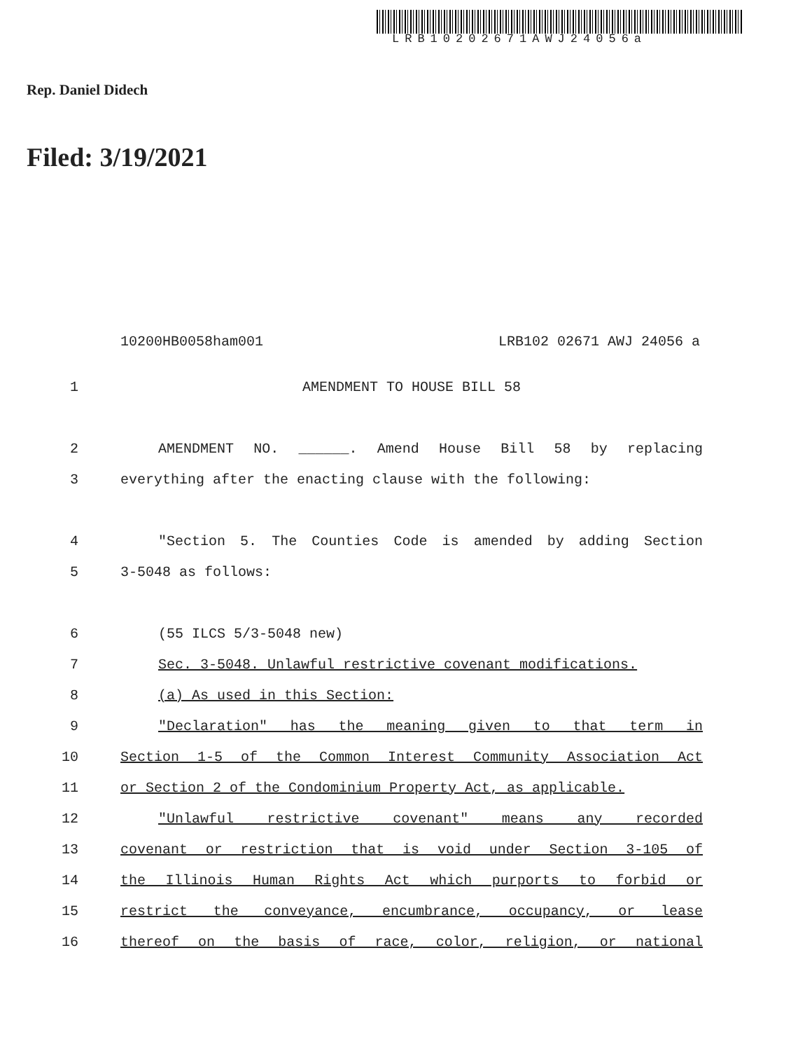LRB10202671AWJ24056a
Rep. Daniel Didech
Filed: 3/19/2021
10200HB0058ham001 LRB102 02671 AWJ 24056 a
1 AMENDMENT TO HOUSE BILL 58
2 AMENDMENT NO. ______. Amend House Bill 58 by replacing
3 everything after the enacting clause with the following:
4 "Section 5. The Counties Code is amended by adding Section
5 3-5048 as follows:
6 (55 ILCS 5/3-5048 new)
7 Sec. 3-5048. Unlawful restrictive covenant modifications.
8 (a) As used in this Section:
9 "Declaration" has the meaning given to that term in
10 Section 1-5 of the Common Interest Community Association Act
11 or Section 2 of the Condominium Property Act, as applicable.
12 "Unlawful restrictive covenant" means any recorded
13 covenant or restriction that is void under Section 3-105 of
14 the Illinois Human Rights Act which purports to forbid or
15 restrict the conveyance, encumbrance, occupancy, or lease
16 thereof on the basis of race, color, religion, or national